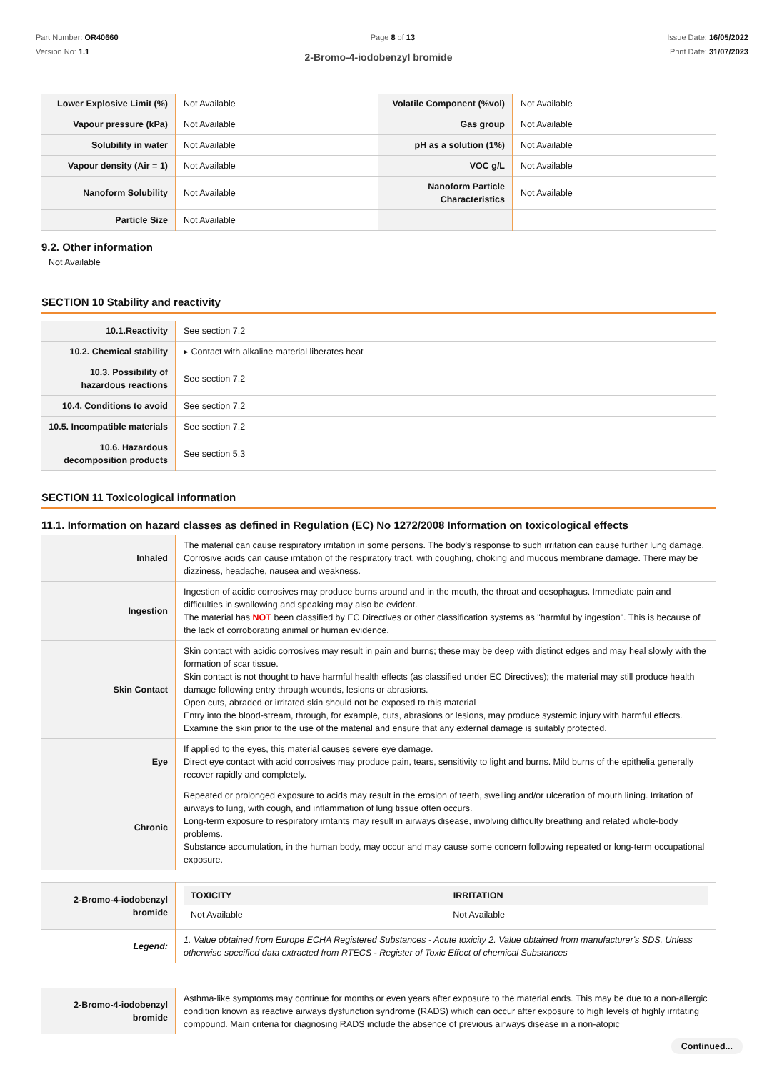Part Number: OR40660
Version No: 1.1
Page 8 of 13 Issue Date: 16/05/2022
Print Date: 31/07/2023
2-Bromo-4-iodobenzyl bromide
| Lower Explosive Limit (%) | Not Available | Volatile Component (%vol) | Not Available |
| Vapour pressure (kPa) | Not Available | Gas group | Not Available |
| Solubility in water | Not Available | pH as a solution (1%) | Not Available |
| Vapour density (Air = 1) | Not Available | VOC g/L | Not Available |
| Nanoform Solubility | Not Available | Nanoform Particle Characteristics | Not Available |
| Particle Size | Not Available | | |
9.2. Other information
Not Available
SECTION 10 Stability and reactivity
| 10.1.Reactivity | See section 7.2 |
| 10.2. Chemical stability | ▸ Contact with alkaline material liberates heat |
| 10.3. Possibility of hazardous reactions | See section 7.2 |
| 10.4. Conditions to avoid | See section 7.2 |
| 10.5. Incompatible materials | See section 7.2 |
| 10.6. Hazardous decomposition products | See section 5.3 |
SECTION 11 Toxicological information
11.1. Information on hazard classes as defined in Regulation (EC) No 1272/2008 Information on toxicological effects
| Inhaled | The material can cause respiratory irritation in some persons. The body's response to such irritation can cause further lung damage. Corrosive acids can cause irritation of the respiratory tract, with coughing, choking and mucous membrane damage. There may be dizziness, headache, nausea and weakness. |
| Ingestion | Ingestion of acidic corrosives may produce burns around and in the mouth, the throat and oesophagus. Immediate pain and difficulties in swallowing and speaking may also be evident. The material has NOT been classified by EC Directives or other classification systems as "harmful by ingestion". This is because of the lack of corroborating animal or human evidence. |
| Skin Contact | Skin contact with acidic corrosives may result in pain and burns; these may be deep with distinct edges and may heal slowly with the formation of scar tissue. Skin contact is not thought to have harmful health effects (as classified under EC Directives); the material may still produce health damage following entry through wounds, lesions or abrasions. Open cuts, abraded or irritated skin should not be exposed to this material Entry into the blood-stream, through, for example, cuts, abrasions or lesions, may produce systemic injury with harmful effects. Examine the skin prior to the use of the material and ensure that any external damage is suitably protected. |
| Eye | If applied to the eyes, this material causes severe eye damage. Direct eye contact with acid corrosives may produce pain, tears, sensitivity to light and burns. Mild burns of the epithelia generally recover rapidly and completely. |
| Chronic | Repeated or prolonged exposure to acids may result in the erosion of teeth, swelling and/or ulceration of mouth lining. Irritation of airways to lung, with cough, and inflammation of lung tissue often occurs. Long-term exposure to respiratory irritants may result in airways disease, involving difficulty breathing and related whole-body problems. Substance accumulation, in the human body, may occur and may cause some concern following repeated or long-term occupational exposure. |
| 2-Bromo-4-iodobenzyl bromide | / TOXICITY / IRRITATION / / --- / --- / / Not Available / Not Available / |
| Legend: | 1. Value obtained from Europe ECHA Registered Substances - Acute toxicity 2. Value obtained from manufacturer's SDS. Unless otherwise specified data extracted from RTECS - Register of Toxic Effect of chemical Substances |
| 2-Bromo-4-iodobenzyl bromide | Asthma-like symptoms may continue for months or even years after exposure to the material ends. This may be due to a non-allergic condition known as reactive airways dysfunction syndrome (RADS) which can occur after exposure to high levels of highly irritating compound. Main criteria for diagnosing RADS include the absence of previous airways disease in a non-atopic |
Continued...